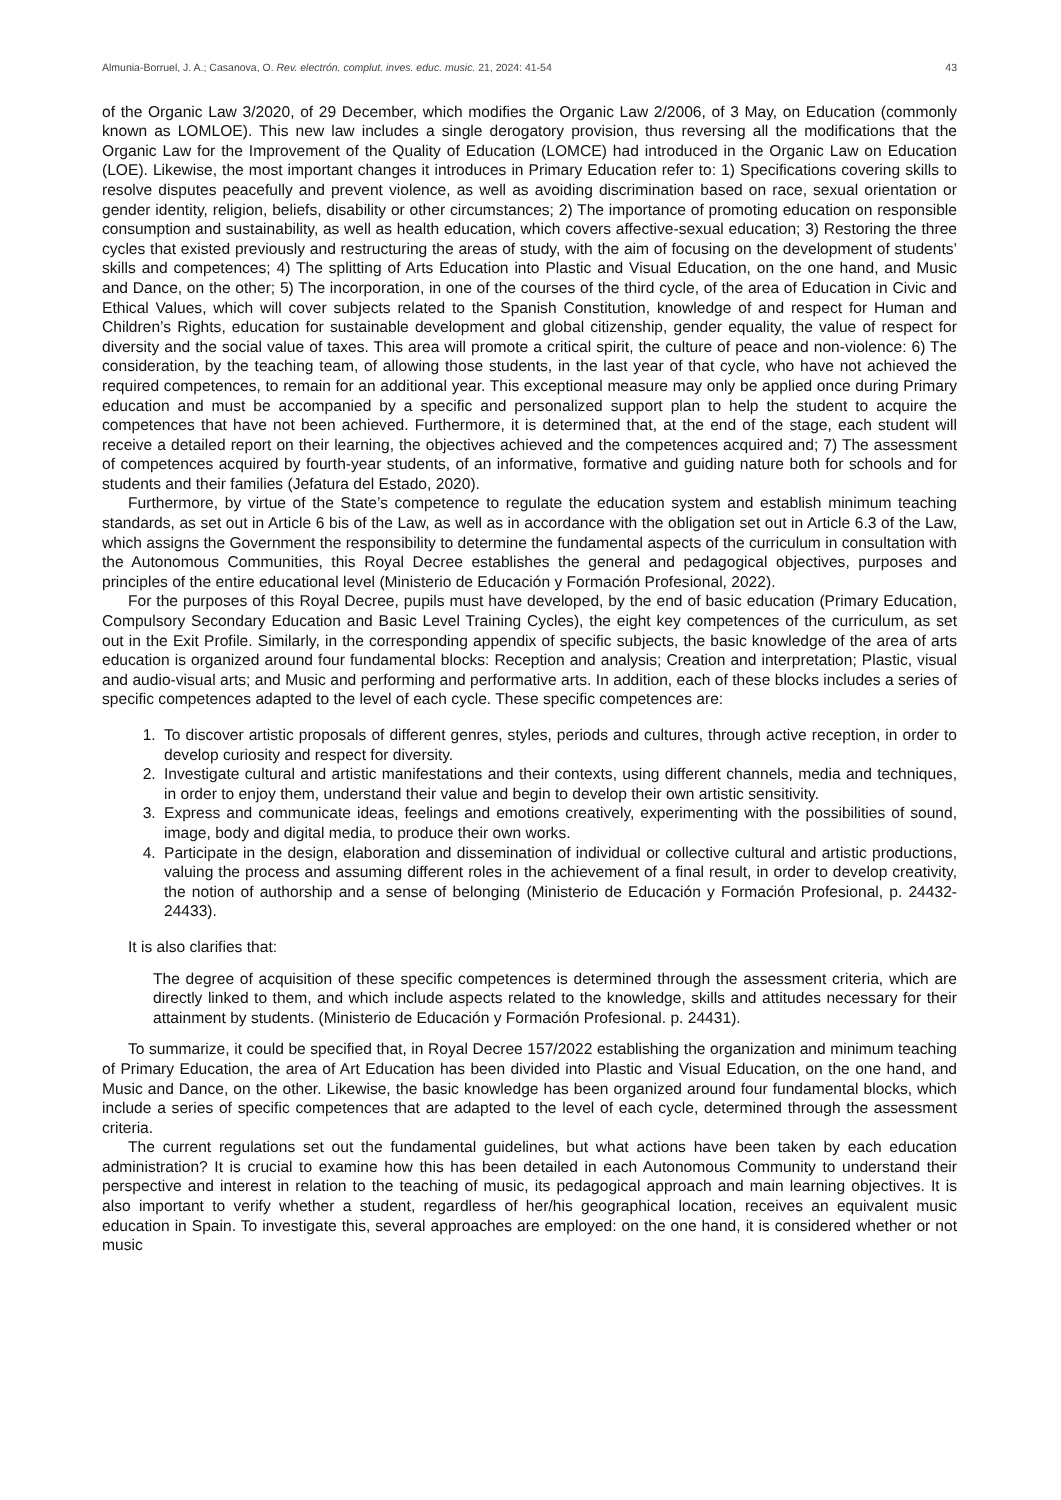Almunia-Borruel, J. A.; Casanova, O. Rev. electrón. complut. inves. educ. music. 21, 2024: 41-54 43
of the Organic Law 3/2020, of 29 December, which modifies the Organic Law 2/2006, of 3 May, on Education (commonly known as LOMLOE). This new law includes a single derogatory provision, thus reversing all the modifications that the Organic Law for the Improvement of the Quality of Education (LOMCE) had introduced in the Organic Law on Education (LOE). Likewise, the most important changes it introduces in Primary Education refer to: 1) Specifications covering skills to resolve disputes peacefully and prevent violence, as well as avoiding discrimination based on race, sexual orientation or gender identity, religion, beliefs, disability or other circumstances; 2) The importance of promoting education on responsible consumption and sustainability, as well as health education, which covers affective-sexual education; 3) Restoring the three cycles that existed previously and restructuring the areas of study, with the aim of focusing on the development of students’ skills and competences; 4) The splitting of Arts Education into Plastic and Visual Education, on the one hand, and Music and Dance, on the other; 5) The incorporation, in one of the courses of the third cycle, of the area of Education in Civic and Ethical Values, which will cover subjects related to the Spanish Constitution, knowledge of and respect for Human and Children’s Rights, education for sustainable development and global citizenship, gender equality, the value of respect for diversity and the social value of taxes. This area will promote a critical spirit, the culture of peace and non-violence: 6) The consideration, by the teaching team, of allowing those students, in the last year of that cycle, who have not achieved the required competences, to remain for an additional year. This exceptional measure may only be applied once during Primary education and must be accompanied by a specific and personalized support plan to help the student to acquire the competences that have not been achieved. Furthermore, it is determined that, at the end of the stage, each student will receive a detailed report on their learning, the objectives achieved and the competences acquired and; 7) The assessment of competences acquired by fourth-year students, of an informative, formative and guiding nature both for schools and for students and their families (Jefatura del Estado, 2020).
Furthermore, by virtue of the State’s competence to regulate the education system and establish minimum teaching standards, as set out in Article 6 bis of the Law, as well as in accordance with the obligation set out in Article 6.3 of the Law, which assigns the Government the responsibility to determine the fundamental aspects of the curriculum in consultation with the Autonomous Communities, this Royal Decree establishes the general and pedagogical objectives, purposes and principles of the entire educational level (Ministerio de Educación y Formación Profesional, 2022).
For the purposes of this Royal Decree, pupils must have developed, by the end of basic education (Primary Education, Compulsory Secondary Education and Basic Level Training Cycles), the eight key competences of the curriculum, as set out in the Exit Profile. Similarly, in the corresponding appendix of specific subjects, the basic knowledge of the area of arts education is organized around four fundamental blocks: Reception and analysis; Creation and interpretation; Plastic, visual and audio-visual arts; and Music and performing and performative arts. In addition, each of these blocks includes a series of specific competences adapted to the level of each cycle. These specific competences are:
1. To discover artistic proposals of different genres, styles, periods and cultures, through active reception, in order to develop curiosity and respect for diversity.
2. Investigate cultural and artistic manifestations and their contexts, using different channels, media and techniques, in order to enjoy them, understand their value and begin to develop their own artistic sensitivity.
3. Express and communicate ideas, feelings and emotions creatively, experimenting with the possibilities of sound, image, body and digital media, to produce their own works.
4. Participate in the design, elaboration and dissemination of individual or collective cultural and artistic productions, valuing the process and assuming different roles in the achievement of a final result, in order to develop creativity, the notion of authorship and a sense of belonging (Ministerio de Educación y Formación Profesional, p. 24432-24433).
It is also clarifies that:
The degree of acquisition of these specific competences is determined through the assessment criteria, which are directly linked to them, and which include aspects related to the knowledge, skills and attitudes necessary for their attainment by students. (Ministerio de Educación y Formación Profesional. p. 24431).
To summarize, it could be specified that, in Royal Decree 157/2022 establishing the organization and minimum teaching of Primary Education, the area of Art Education has been divided into Plastic and Visual Education, on the one hand, and Music and Dance, on the other. Likewise, the basic knowledge has been organized around four fundamental blocks, which include a series of specific competences that are adapted to the level of each cycle, determined through the assessment criteria.
The current regulations set out the fundamental guidelines, but what actions have been taken by each education administration? It is crucial to examine how this has been detailed in each Autonomous Community to understand their perspective and interest in relation to the teaching of music, its pedagogical approach and main learning objectives. It is also important to verify whether a student, regardless of her/his geographical location, receives an equivalent music education in Spain. To investigate this, several approaches are employed: on the one hand, it is considered whether or not music